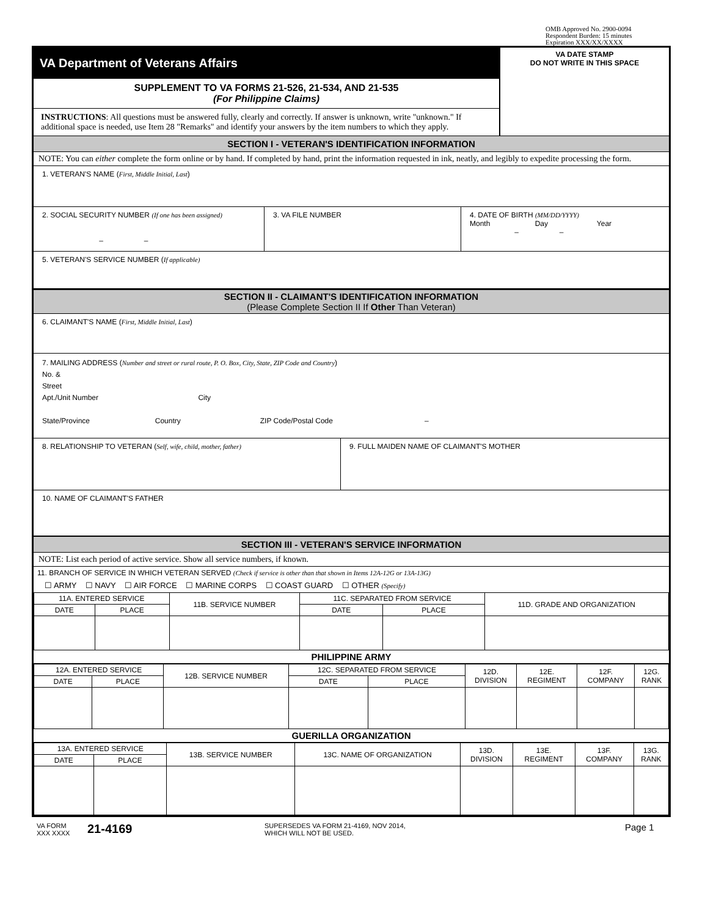OMB Approved No. 2900-0094
Respondent Burden: 15 minutes
Expiration XXX/XX/XXXX
VA Department of Veterans Affairs
SUPPLEMENT TO VA FORMS 21-526, 21-534, AND 21-535
(For Philippine Claims)
INSTRUCTIONS: All questions must be answered fully, clearly and correctly. If answer is unknown, write "unknown." If additional space is needed, use Item 28 "Remarks" and identify your answers by the item numbers to which they apply.
VA DATE STAMP
DO NOT WRITE IN THIS SPACE
SECTION I - VETERAN'S IDENTIFICATION INFORMATION
NOTE: You can either complete the form online or by hand. If completed by hand, print the information requested in ink, neatly, and legibly to expedite processing the form.
1. VETERAN'S NAME (First, Middle Initial, Last)
2. SOCIAL SECURITY NUMBER (If one has been assigned)
– –
3. VA FILE NUMBER 4. DATE OF BIRTH (MM/DD/YYYY)
Month Day Year
– –
5. VETERAN'S SERVICE NUMBER (If applicable)
SECTION II - CLAIMANT'S IDENTIFICATION INFORMATION
(Please Complete Section II If Other Than Veteran)
6. CLAIMANT'S NAME (First, Middle Initial, Last)
7. MAILING ADDRESS (Number and street or rural route, P. O. Box, City, State, ZIP Code and Country)
No. &
Street
Apt./Unit Number City
State/Province Country ZIP Code/Postal Code –
8. RELATIONSHIP TO VETERAN (Self, wife, child, mother, father) 9. FULL MAIDEN NAME OF CLAIMANT'S MOTHER
10. NAME OF CLAIMANT'S FATHER
SECTION III - VETERAN'S SERVICE INFORMATION
NOTE: List each period of active service. Show all service numbers, if known.
11. BRANCH OF SERVICE IN WHICH VETERAN SERVED (Check if service is other than that shown in Items 12A-12G or 13A-13G)
☐ ARMY ☐ NAVY ☐ AIR FORCE ☐ MARINE CORPS ☐ COAST GUARD ☐ OTHER (Specify)
| 11A. ENTERED SERVICE | | 11B. SERVICE NUMBER | 11C. SEPARATED FROM SERVICE | | 11D. GRADE AND ORGANIZATION |
| --- | --- | --- | --- | --- | --- |
| DATE | PLACE | | DATE | PLACE | |
PHILIPPINE ARMY
| 12A. ENTERED SERVICE | | 12B. SERVICE NUMBER | 12C. SEPARATED FROM SERVICE | | 12D. DIVISION | 12E. REGIMENT | 12F. COMPANY | 12G. RANK |
| --- | --- | --- | --- | --- | --- | --- | --- | --- |
| DATE | PLACE | | DATE | PLACE | | | | |
GUERILLA ORGANIZATION
| 13A. ENTERED SERVICE | | 13B. SERVICE NUMBER | 13C. NAME OF ORGANIZATION | 13D. DIVISION | 13E. REGIMENT | 13F. COMPANY | 13G. RANK |
| --- | --- | --- | --- | --- | --- | --- | --- |
| DATE | PLACE | | | | | | |
VA FORM
XXX XXXX
21-4169
SUPERSEDES VA FORM 21-4169, NOV 2014,
WHICH WILL NOT BE USED.
Page 1